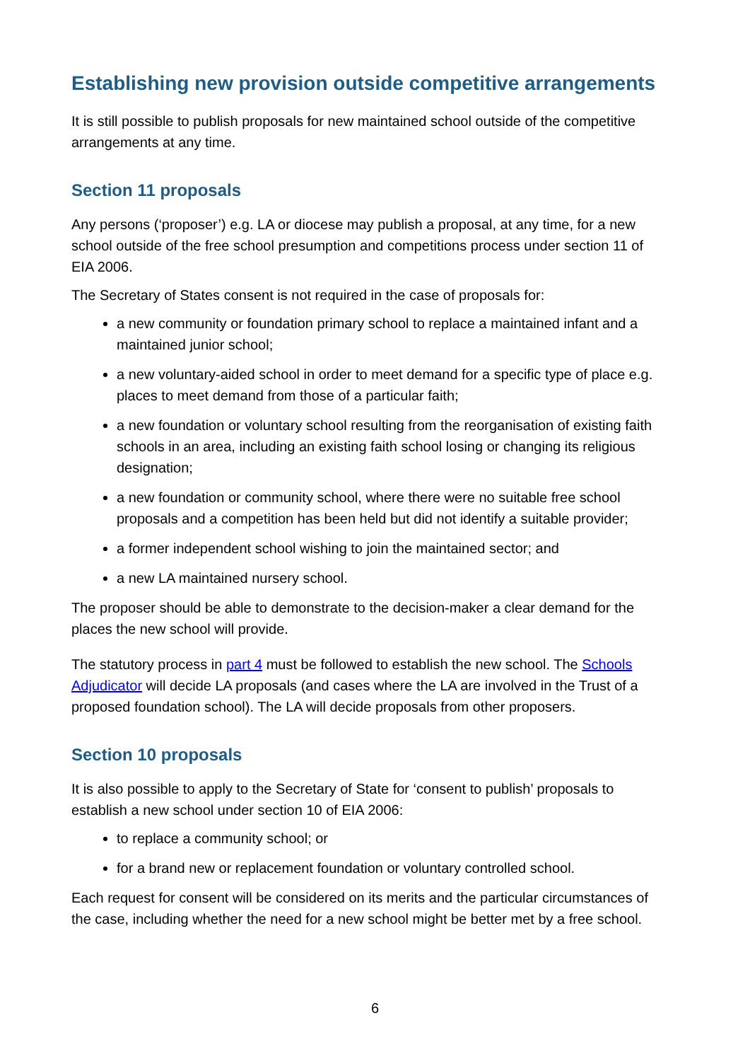Establishing new provision outside competitive arrangements
It is still possible to publish proposals for new maintained school outside of the competitive arrangements at any time.
Section 11 proposals
Any persons (‘proposer’) e.g. LA or diocese may publish a proposal, at any time, for a new school outside of the free school presumption and competitions process under section 11 of EIA 2006.
The Secretary of States consent is not required in the case of proposals for:
a new community or foundation primary school to replace a maintained infant and a maintained junior school;
a new voluntary-aided school in order to meet demand for a specific type of place e.g. places to meet demand from those of a particular faith;
a new foundation or voluntary school resulting from the reorganisation of existing faith schools in an area, including an existing faith school losing or changing its religious designation;
a new foundation or community school, where there were no suitable free school proposals and a competition has been held but did not identify a suitable provider;
a former independent school wishing to join the maintained sector; and
a new LA maintained nursery school.
The proposer should be able to demonstrate to the decision-maker a clear demand for the places the new school will provide.
The statutory process in part 4 must be followed to establish the new school. The Schools Adjudicator will decide LA proposals (and cases where the LA are involved in the Trust of a proposed foundation school). The LA will decide proposals from other proposers.
Section 10 proposals
It is also possible to apply to the Secretary of State for ‘consent to publish’ proposals to establish a new school under section 10 of EIA 2006:
to replace a community school; or
for a brand new or replacement foundation or voluntary controlled school.
Each request for consent will be considered on its merits and the particular circumstances of the case, including whether the need for a new school might be better met by a free school.
6